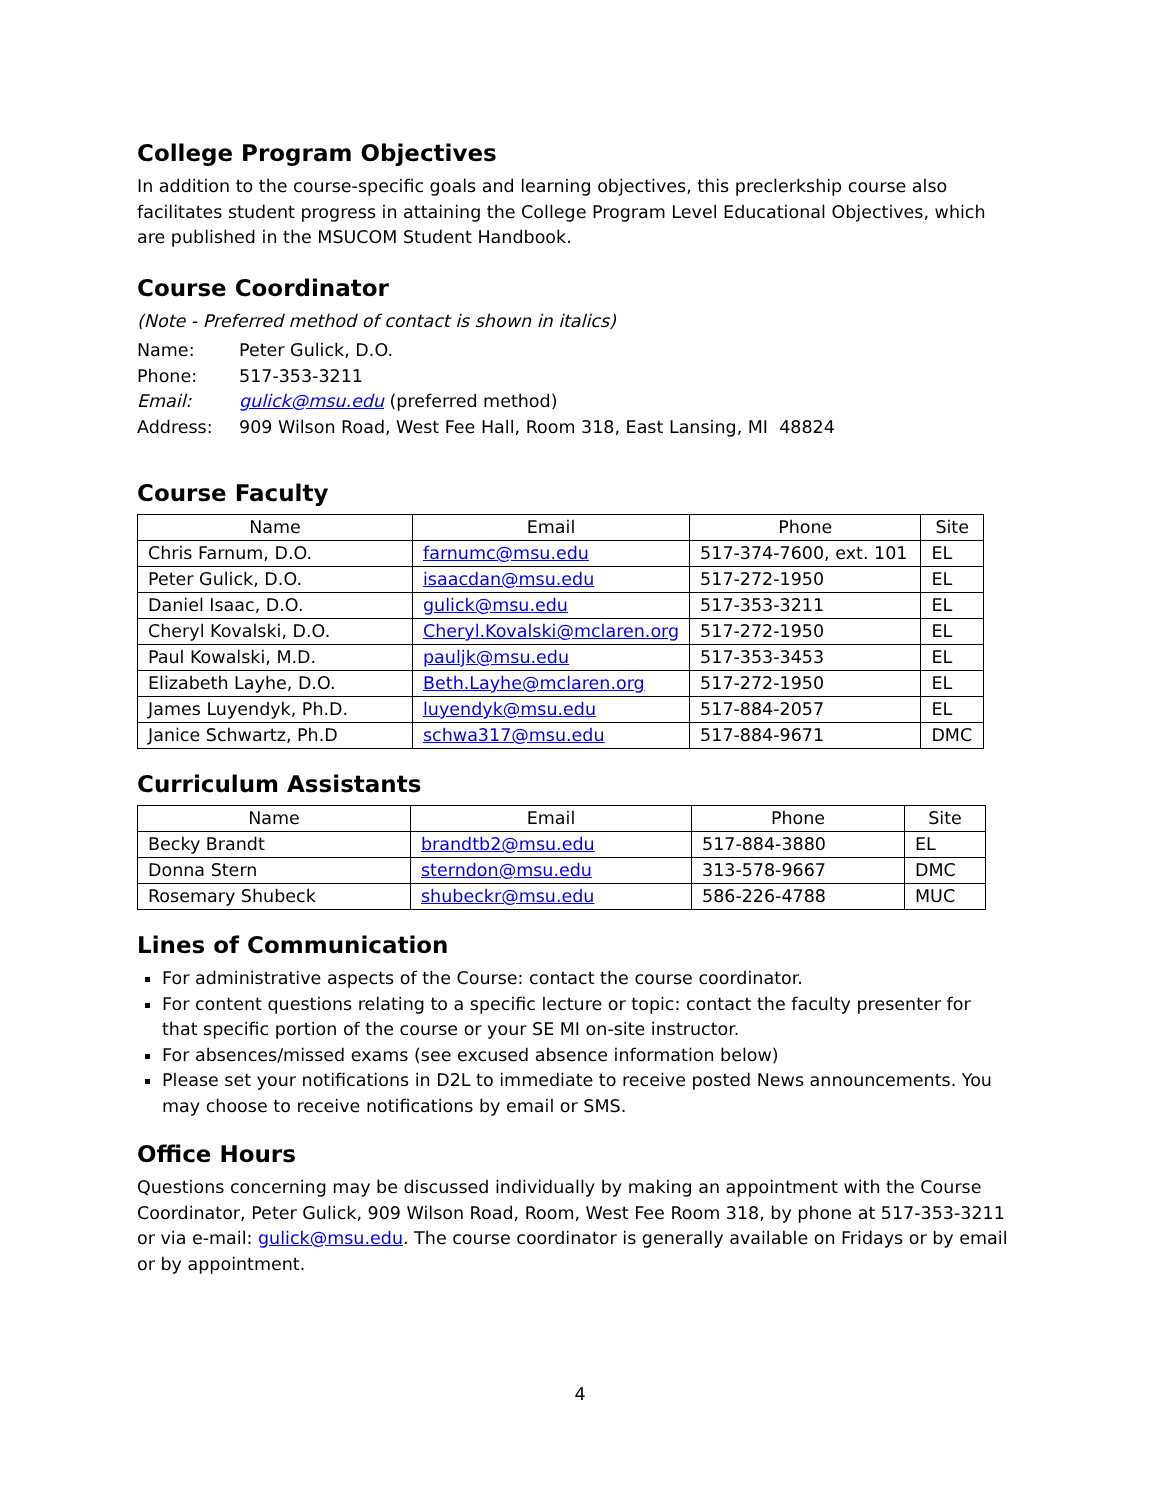College Program Objectives
In addition to the course-specific goals and learning objectives, this preclerkship course also facilitates student progress in attaining the College Program Level Educational Objectives, which are published in the MSUCOM Student Handbook.
Course Coordinator
(Note - Preferred method of contact is shown in italics)
| Name: | Peter Gulick, D.O. |
| Phone: | 517-353-3211 |
| Email: | gulick@msu.edu (preferred method) |
| Address: | 909 Wilson Road, West Fee Hall, Room 318, East Lansing, MI 48824 |
Course Faculty
| Name | Email | Phone | Site |
| --- | --- | --- | --- |
| Chris Farnum, D.O. | farnumc@msu.edu | 517-374-7600, ext. 101 | EL |
| Peter Gulick, D.O. | isaacdan@msu.edu | 517-272-1950 | EL |
| Daniel Isaac, D.O. | gulick@msu.edu | 517-353-3211 | EL |
| Cheryl Kovalski, D.O. | Cheryl.Kovalski@mclaren.org | 517-272-1950 | EL |
| Paul Kowalski, M.D. | pauljk@msu.edu | 517-353-3453 | EL |
| Elizabeth Layhe, D.O. | Beth.Layhe@mclaren.org | 517-272-1950 | EL |
| James Luyendyk, Ph.D. | luyendyk@msu.edu | 517-884-2057 | EL |
| Janice Schwartz, Ph.D | schwa317@msu.edu | 517-884-9671 | DMC |
Curriculum Assistants
| Name | Email | Phone | Site |
| --- | --- | --- | --- |
| Becky Brandt | brandtb2@msu.edu | 517-884-3880 | EL |
| Donna Stern | sterndon@msu.edu | 313-578-9667 | DMC |
| Rosemary Shubeck | shubeckr@msu.edu | 586-226-4788 | MUC |
Lines of Communication
For administrative aspects of the Course: contact the course coordinator.
For content questions relating to a specific lecture or topic: contact the faculty presenter for that specific portion of the course or your SE MI on-site instructor.
For absences/missed exams (see excused absence information below)
Please set your notifications in D2L to immediate to receive posted News announcements. You may choose to receive notifications by email or SMS.
Office Hours
Questions concerning may be discussed individually by making an appointment with the Course Coordinator, Peter Gulick, 909 Wilson Road, Room, West Fee Room 318, by phone at 517-353-3211 or via e-mail: gulick@msu.edu. The course coordinator is generally available on Fridays or by email or by appointment.
4